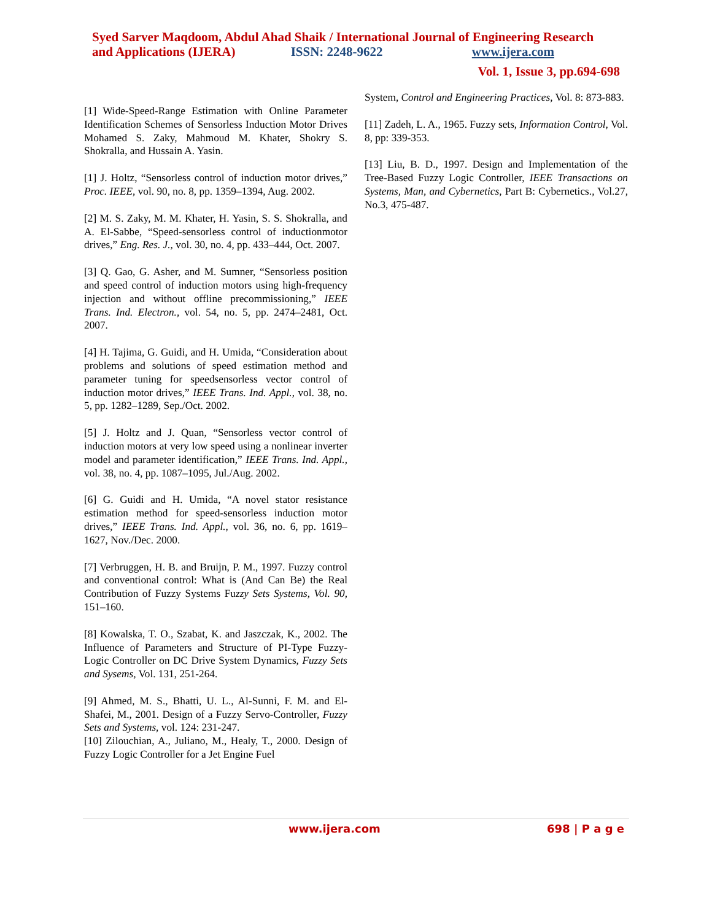Syed Sarver Maqdoom, Abdul Ahad Shaik / International Journal of Engineering Research
and Applications (IJERA) ISSN: 2248-9622 www.ijera.com
Vol. 1, Issue 3, pp.694-698
[1] Wide-Speed-Range Estimation with Online Parameter Identification Schemes of Sensorless Induction Motor Drives Mohamed S. Zaky, Mahmoud M. Khater, Shokry S. Shokralla, and Hussain A. Yasin.
[1] J. Holtz, “Sensorless control of induction motor drives,” Proc. IEEE, vol. 90, no. 8, pp. 1359–1394, Aug. 2002.
[2] M. S. Zaky, M. M. Khater, H. Yasin, S. S. Shokralla, and A. El-Sabbe, “Speed-sensorless control of inductionmotor drives,” Eng. Res. J., vol. 30, no. 4, pp. 433–444, Oct. 2007.
[3] Q. Gao, G. Asher, and M. Sumner, “Sensorless position and speed control of induction motors using high-frequency injection and without offline precommissioning,” IEEE Trans. Ind. Electron., vol. 54, no. 5, pp. 2474–2481, Oct. 2007.
[4] H. Tajima, G. Guidi, and H. Umida, “Consideration about problems and solutions of speed estimation method and parameter tuning for speedsensorless vector control of induction motor drives,” IEEE Trans. Ind. Appl., vol. 38, no. 5, pp. 1282–1289, Sep./Oct. 2002.
[5] J. Holtz and J. Quan, “Sensorless vector control of induction motors at very low speed using a nonlinear inverter model and parameter identification,” IEEE Trans. Ind. Appl., vol. 38, no. 4, pp. 1087–1095, Jul./Aug. 2002.
[6] G. Guidi and H. Umida, “A novel stator resistance estimation method for speed-sensorless induction motor drives,” IEEE Trans. Ind. Appl., vol. 36, no. 6, pp. 1619–1627, Nov./Dec. 2000.
[7] Verbruggen, H. B. and Bruijn, P. M., 1997. Fuzzy control and conventional control: What is (And Can Be) the Real Contribution of Fuzzy Systems Fuzzy Sets Systems, Vol. 90, 151–160.
[8] Kowalska, T. O., Szabat, K. and Jaszczak, K., 2002. The Influence of Parameters and Structure of PI-Type Fuzzy-Logic Controller on DC Drive System Dynamics, Fuzzy Sets and Sysems, Vol. 131, 251-264.
[9] Ahmed, M. S., Bhatti, U. L., Al-Sunni, F. M. and El-Shafei, M., 2001. Design of a Fuzzy Servo-Controller, Fuzzy Sets and Systems, vol. 124: 231-247.
[10] Zilouchian, A., Juliano, M., Healy, T., 2000. Design of Fuzzy Logic Controller for a Jet Engine Fuel
System, Control and Engineering Practices, Vol. 8: 873-883.
[11] Zadeh, L. A., 1965. Fuzzy sets, Information Control, Vol. 8, pp: 339-353.
[13] Liu, B. D., 1997. Design and Implementation of the Tree-Based Fuzzy Logic Controller, IEEE Transactions on Systems, Man, and Cybernetics, Part B: Cybernetics., Vol.27, No.3, 475-487.
www.ijera.com 698 | P a g e